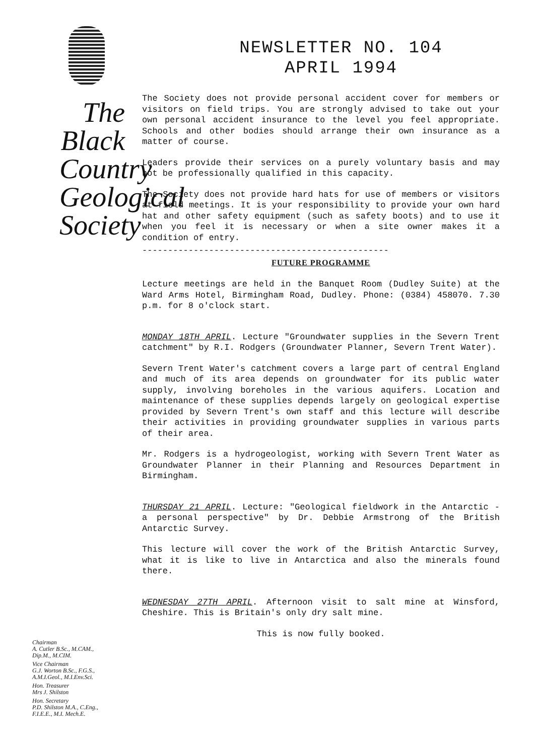The Black Country Geological Society
Chairman
A. Cutler B.Sc., M.CAM.,
Dip.M., M.CIM.
Vice Chairman
G.J. Worton B.Sc., F.G.S.,
A.M.I.Geol., M.I.Env.Sci.
Hon. Treasurer
Mrs J. Shilston
Hon. Secretary
P.D. Shilston M.A., C.Eng.,
F.I.E.E., M.I. Mech.E.
NEWSLETTER NO. 104
APRIL 1994
The Society does not provide personal accident cover for members or visitors on field trips. You are strongly advised to take out your own personal accident insurance to the level you feel appropriate. Schools and other bodies should arrange their own insurance as a matter of course.
Leaders provide their services on a purely voluntary basis and may not be professionally qualified in this capacity.
The Society does not provide hard hats for use of members or visitors at field meetings. It is your responsibility to provide your own hard hat and other safety equipment (such as safety boots) and to use it when you feel it is necessary or when a site owner makes it a condition of entry.
------------------------------------------------
FUTURE PROGRAMME
Lecture meetings are held in the Banquet Room (Dudley Suite) at the Ward Arms Hotel, Birmingham Road, Dudley. Phone: (0384) 458070. 7.30 p.m. for 8 o'clock start.
MONDAY 18TH APRIL. Lecture "Groundwater supplies in the Severn Trent catchment" by R.I. Rodgers (Groundwater Planner, Severn Trent Water).
Severn Trent Water's catchment covers a large part of central England and much of its area depends on groundwater for its public water supply, involving boreholes in the various aquifers. Location and maintenance of these supplies depends largely on geological expertise provided by Severn Trent's own staff and this lecture will describe their activities in providing groundwater supplies in various parts of their area.
Mr. Rodgers is a hydrogeologist, working with Severn Trent Water as Groundwater Planner in their Planning and Resources Department in Birmingham.
THURSDAY 21 APRIL. Lecture: "Geological fieldwork in the Antarctic - a personal perspective" by Dr. Debbie Armstrong of the British Antarctic Survey.
This lecture will cover the work of the British Antarctic Survey, what it is like to live in Antarctica and also the minerals found there.
WEDNESDAY 27TH APRIL. Afternoon visit to salt mine at Winsford, Cheshire. This is Britain's only dry salt mine.
This is now fully booked.